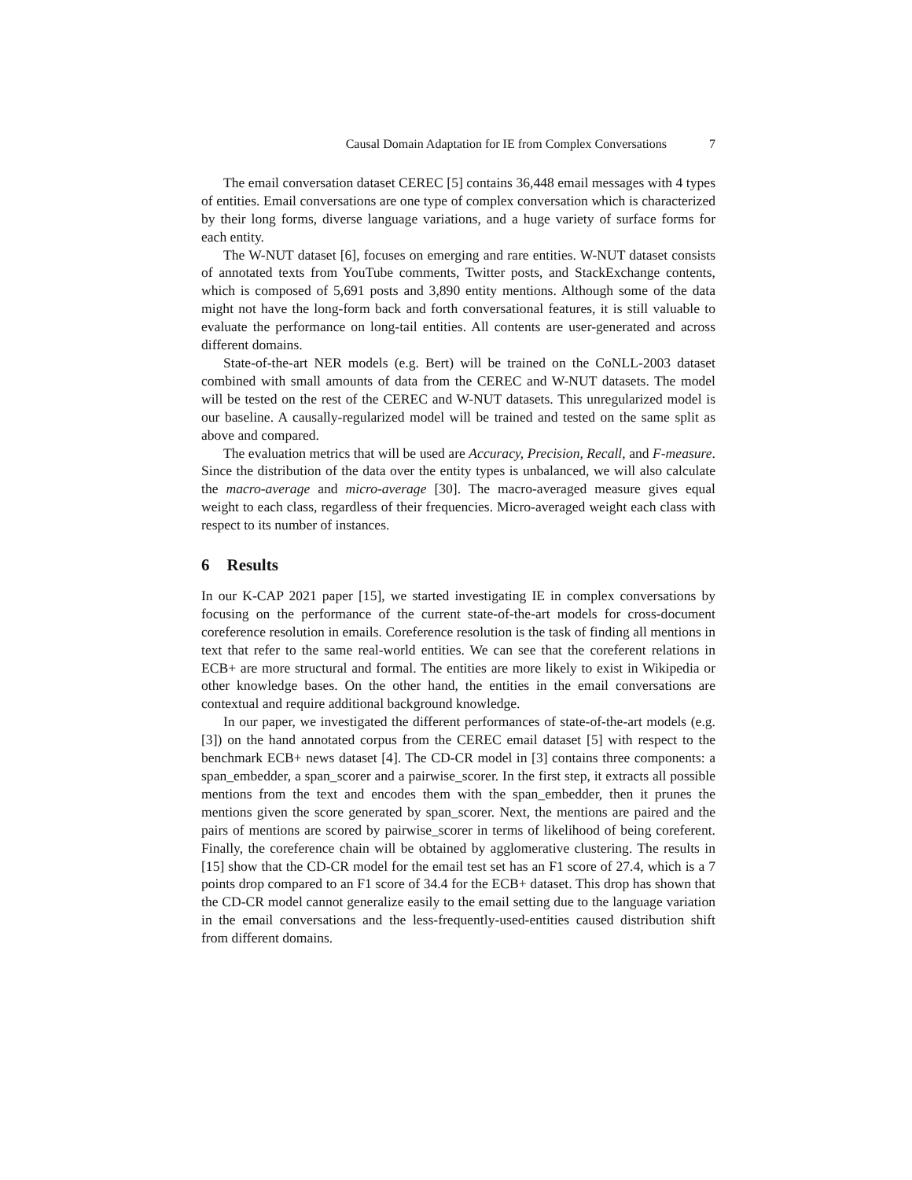Causal Domain Adaptation for IE from Complex Conversations 7
The email conversation dataset CEREC [5] contains 36,448 email messages with 4 types of entities. Email conversations are one type of complex conversation which is characterized by their long forms, diverse language variations, and a huge variety of surface forms for each entity.
The W-NUT dataset [6], focuses on emerging and rare entities. W-NUT dataset consists of annotated texts from YouTube comments, Twitter posts, and StackExchange contents, which is composed of 5,691 posts and 3,890 entity mentions. Although some of the data might not have the long-form back and forth conversational features, it is still valuable to evaluate the performance on long-tail entities. All contents are user-generated and across different domains.
State-of-the-art NER models (e.g. Bert) will be trained on the CoNLL-2003 dataset combined with small amounts of data from the CEREC and W-NUT datasets. The model will be tested on the rest of the CEREC and W-NUT datasets. This unregularized model is our baseline. A causally-regularized model will be trained and tested on the same split as above and compared.
The evaluation metrics that will be used are Accuracy, Precision, Recall, and F-measure. Since the distribution of the data over the entity types is unbalanced, we will also calculate the macro-average and micro-average [30]. The macro-averaged measure gives equal weight to each class, regardless of their frequencies. Micro-averaged weight each class with respect to its number of instances.
6 Results
In our K-CAP 2021 paper [15], we started investigating IE in complex conversations by focusing on the performance of the current state-of-the-art models for cross-document coreference resolution in emails. Coreference resolution is the task of finding all mentions in text that refer to the same real-world entities. We can see that the coreferent relations in ECB+ are more structural and formal. The entities are more likely to exist in Wikipedia or other knowledge bases. On the other hand, the entities in the email conversations are contextual and require additional background knowledge.
In our paper, we investigated the different performances of state-of-the-art models (e.g. [3]) on the hand annotated corpus from the CEREC email dataset [5] with respect to the benchmark ECB+ news dataset [4]. The CD-CR model in [3] contains three components: a span_embedder, a span_scorer and a pairwise_scorer. In the first step, it extracts all possible mentions from the text and encodes them with the span_embedder, then it prunes the mentions given the score generated by span_scorer. Next, the mentions are paired and the pairs of mentions are scored by pairwise_scorer in terms of likelihood of being coreferent. Finally, the coreference chain will be obtained by agglomerative clustering. The results in [15] show that the CD-CR model for the email test set has an F1 score of 27.4, which is a 7 points drop compared to an F1 score of 34.4 for the ECB+ dataset. This drop has shown that the CD-CR model cannot generalize easily to the email setting due to the language variation in the email conversations and the less-frequently-used-entities caused distribution shift from different domains.